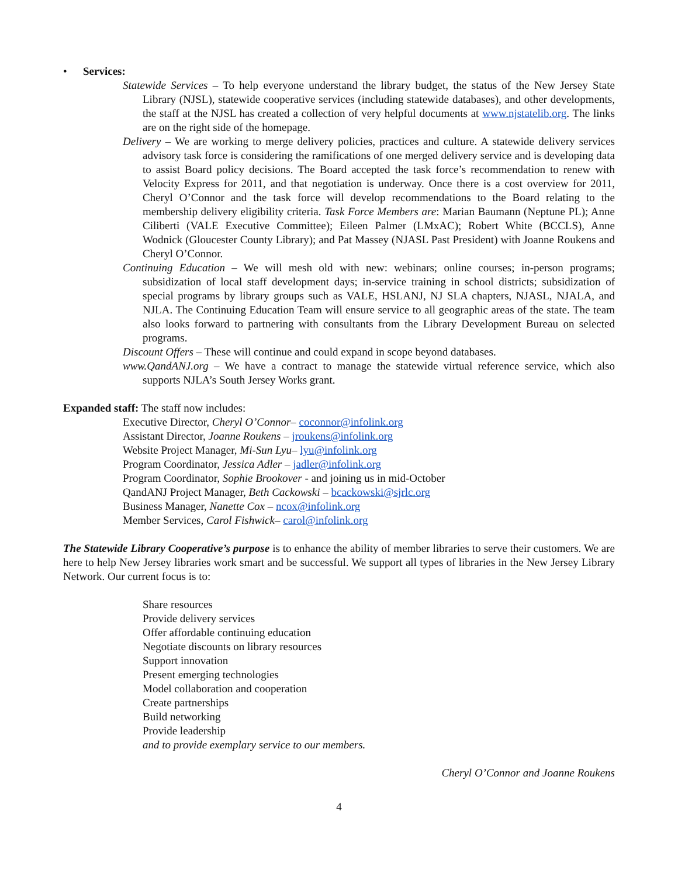• Services:
Statewide Services – To help everyone understand the library budget, the status of the New Jersey State Library (NJSL), statewide cooperative services (including statewide databases), and other developments, the staff at the NJSL has created a collection of very helpful documents at www.njstatelib.org. The links are on the right side of the homepage.
Delivery – We are working to merge delivery policies, practices and culture. A statewide delivery services advisory task force is considering the ramifications of one merged delivery service and is developing data to assist Board policy decisions. The Board accepted the task force’s recommendation to renew with Velocity Express for 2011, and that negotiation is underway. Once there is a cost overview for 2011, Cheryl O’Connor and the task force will develop recommendations to the Board relating to the membership delivery eligibility criteria. Task Force Members are: Marian Baumann (Neptune PL); Anne Ciliberti (VALE Executive Committee); Eileen Palmer (LMxAC); Robert White (BCCLS), Anne Wodnick (Gloucester County Library); and Pat Massey (NJASL Past President) with Joanne Roukens and Cheryl O’Connor.
Continuing Education – We will mesh old with new: webinars; online courses; in-person programs; subsidization of local staff development days; in-service training in school districts; subsidization of special programs by library groups such as VALE, HSLANJ, NJ SLA chapters, NJASL, NJALA, and NJLA. The Continuing Education Team will ensure service to all geographic areas of the state. The team also looks forward to partnering with consultants from the Library Development Bureau on selected programs.
Discount Offers – These will continue and could expand in scope beyond databases.
www.QandANJ.org – We have a contract to manage the statewide virtual reference service, which also supports NJLA’s South Jersey Works grant.
Expanded staff: The staff now includes:
Executive Director, Cheryl O’Connor– coconnor@infolink.org
Assistant Director, Joanne Roukens – jroukens@infolink.org
Website Project Manager, Mi-Sun Lyu– lyu@infolink.org
Program Coordinator, Jessica Adler – jadler@infolink.org
Program Coordinator, Sophie Brookover - and joining us in mid-October
QandANJ Project Manager, Beth Cackowski – bcackowski@sjrlc.org
Business Manager, Nanette Cox – ncox@infolink.org
Member Services, Carol Fishwick– carol@infolink.org
The Statewide Library Cooperative’s purpose is to enhance the ability of member libraries to serve their customers. We are here to help New Jersey libraries work smart and be successful. We support all types of libraries in the New Jersey Library Network. Our current focus is to:
Share resources
Provide delivery services
Offer affordable continuing education
Negotiate discounts on library resources
Support innovation
Present emerging technologies
Model collaboration and cooperation
Create partnerships
Build networking
Provide leadership
and to provide exemplary service to our members.
Cheryl O’Connor and Joanne Roukens
4